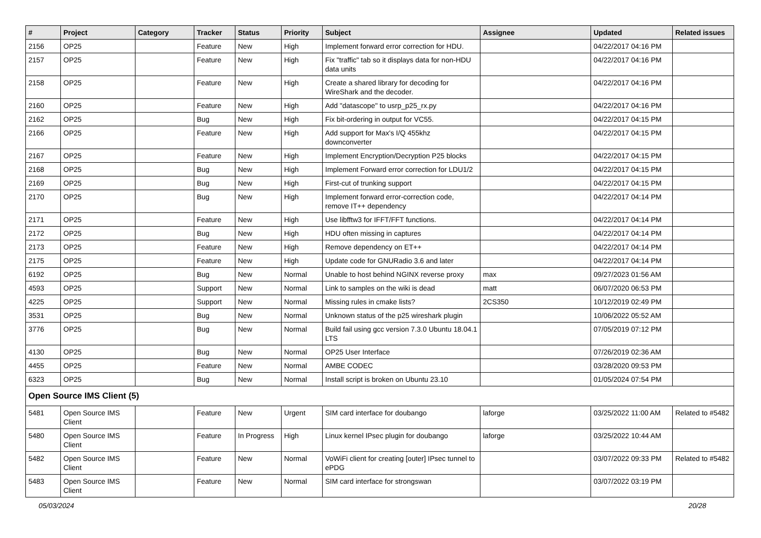| # | Project | Category | Tracker | Status | Priority | Subject | Assignee | Updated | Related issues |
| --- | --- | --- | --- | --- | --- | --- | --- | --- | --- |
| 2156 | OP25 | | Feature | New | High | Implement forward error correction for HDU. | | 04/22/2017 04:16 PM | |
| 2157 | OP25 | | Feature | New | High | Fix "traffic" tab so it displays data for non-HDU data units | | 04/22/2017 04:16 PM | |
| 2158 | OP25 | | Feature | New | High | Create a shared library for decoding for WireShark and the decoder. | | 04/22/2017 04:16 PM | |
| 2160 | OP25 | | Feature | New | High | Add "datascope" to usrp_p25_rx.py | | 04/22/2017 04:16 PM | |
| 2162 | OP25 | | Bug | New | High | Fix bit-ordering in output for VC55. | | 04/22/2017 04:15 PM | |
| 2166 | OP25 | | Feature | New | High | Add support for Max's I/Q 455khz downconverter | | 04/22/2017 04:15 PM | |
| 2167 | OP25 | | Feature | New | High | Implement Encryption/Decryption P25 blocks | | 04/22/2017 04:15 PM | |
| 2168 | OP25 | | Bug | New | High | Implement Forward error correction for LDU1/2 | | 04/22/2017 04:15 PM | |
| 2169 | OP25 | | Bug | New | High | First-cut of trunking support | | 04/22/2017 04:15 PM | |
| 2170 | OP25 | | Bug | New | High | Implement forward error-correction code, remove IT++ dependency | | 04/22/2017 04:14 PM | |
| 2171 | OP25 | | Feature | New | High | Use libfftw3 for IFFT/FFT functions. | | 04/22/2017 04:14 PM | |
| 2172 | OP25 | | Bug | New | High | HDU often missing in captures | | 04/22/2017 04:14 PM | |
| 2173 | OP25 | | Feature | New | High | Remove dependency on ET++ | | 04/22/2017 04:14 PM | |
| 2175 | OP25 | | Feature | New | High | Update code for GNURadio 3.6 and later | | 04/22/2017 04:14 PM | |
| 6192 | OP25 | | Bug | New | Normal | Unable to host behind NGINX reverse proxy | max | 09/27/2023 01:56 AM | |
| 4593 | OP25 | | Support | New | Normal | Link to samples on the wiki is dead | matt | 06/07/2020 06:53 PM | |
| 4225 | OP25 | | Support | New | Normal | Missing rules in cmake lists? | 2CS350 | 10/12/2019 02:49 PM | |
| 3531 | OP25 | | Bug | New | Normal | Unknown status of the p25 wireshark plugin | | 10/06/2022 05:52 AM | |
| 3776 | OP25 | | Bug | New | Normal | Build fail using gcc version 7.3.0 Ubuntu 18.04.1 LTS | | 07/05/2019 07:12 PM | |
| 4130 | OP25 | | Bug | New | Normal | OP25 User Interface | | 07/26/2019 02:36 AM | |
| 4455 | OP25 | | Feature | New | Normal | AMBE CODEC | | 03/28/2020 09:53 PM | |
| 6323 | OP25 | | Bug | New | Normal | Install script is broken on Ubuntu 23.10 | | 01/05/2024 07:54 PM | |
| Open Source IMS Client (5) | | | | | | | | | |
| 5481 | Open Source IMS Client | | Feature | New | Urgent | SIM card interface for doubango | laforge | 03/25/2022 11:00 AM | Related to #5482 |
| 5480 | Open Source IMS Client | | Feature | In Progress | High | Linux kernel IPsec plugin for doubango | laforge | 03/25/2022 10:44 AM | |
| 5482 | Open Source IMS Client | | Feature | New | Normal | VoWiFi client for creating [outer] IPsec tunnel to ePDG | | 03/07/2022 09:33 PM | Related to #5482 |
| 5483 | Open Source IMS Client | | Feature | New | Normal | SIM card interface for strongswan | | 03/07/2022 03:19 PM | |
05/03/2024 20/28